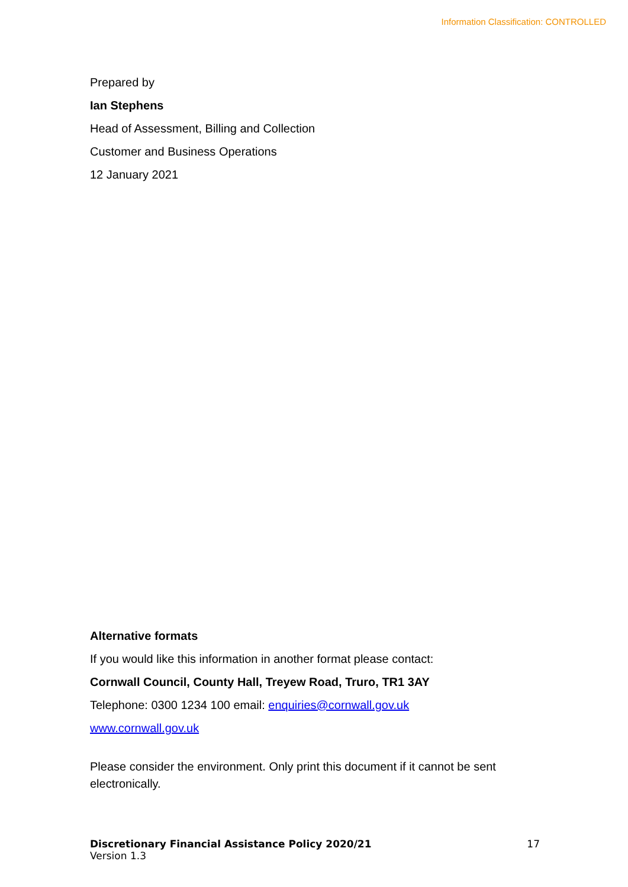Information Classification: CONTROLLED
Prepared by
Ian Stephens
Head of Assessment, Billing and Collection
Customer and Business Operations
12 January 2021
Alternative formats
If you would like this information in another format please contact:
Cornwall Council, County Hall, Treyew Road, Truro, TR1 3AY
Telephone: 0300 1234 100 email: enquiries@cornwall.gov.uk
www.cornwall.gov.uk
Please consider the environment. Only print this document if it cannot be sent electronically.
Discretionary Financial Assistance Policy 2020/21
Version 1.3
17